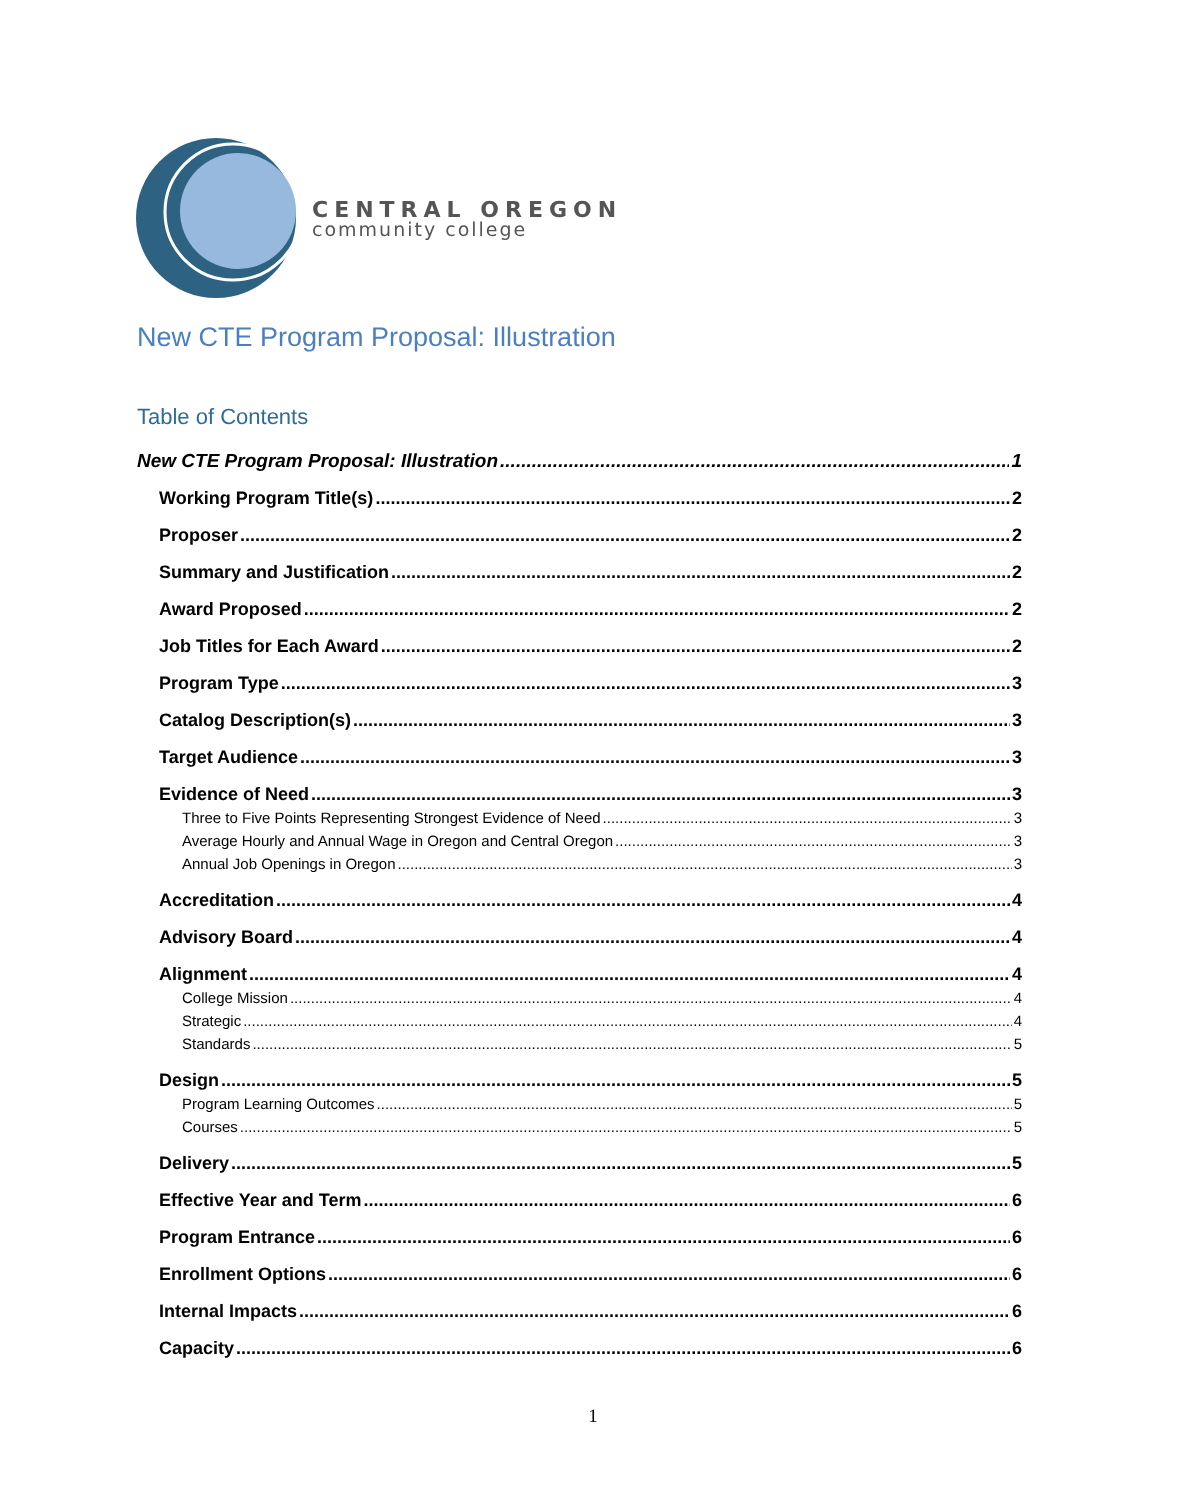CENTRAL OREGON
community college
New CTE Program Proposal: Illustration
Table of Contents
New CTE Program Proposal: Illustration 1
Working Program Title(s) 2
Proposer 2
Summary and Justification 2
Award Proposed 2
Job Titles for Each Award 2
Program Type 3
Catalog Description(s) 3
Target Audience 3
Evidence of Need 3
Three to Five Points Representing Strongest Evidence of Need 3
Average Hourly and Annual Wage in Oregon and Central Oregon 3
Annual Job Openings in Oregon 3
Accreditation 4
Advisory Board 4
Alignment 4
College Mission 4
Strategic 4
Standards 5
Design 5
Program Learning Outcomes 5
Courses 5
Delivery 5
Effective Year and Term 6
Program Entrance 6
Enrollment Options 6
Internal Impacts 6
Capacity 6
1